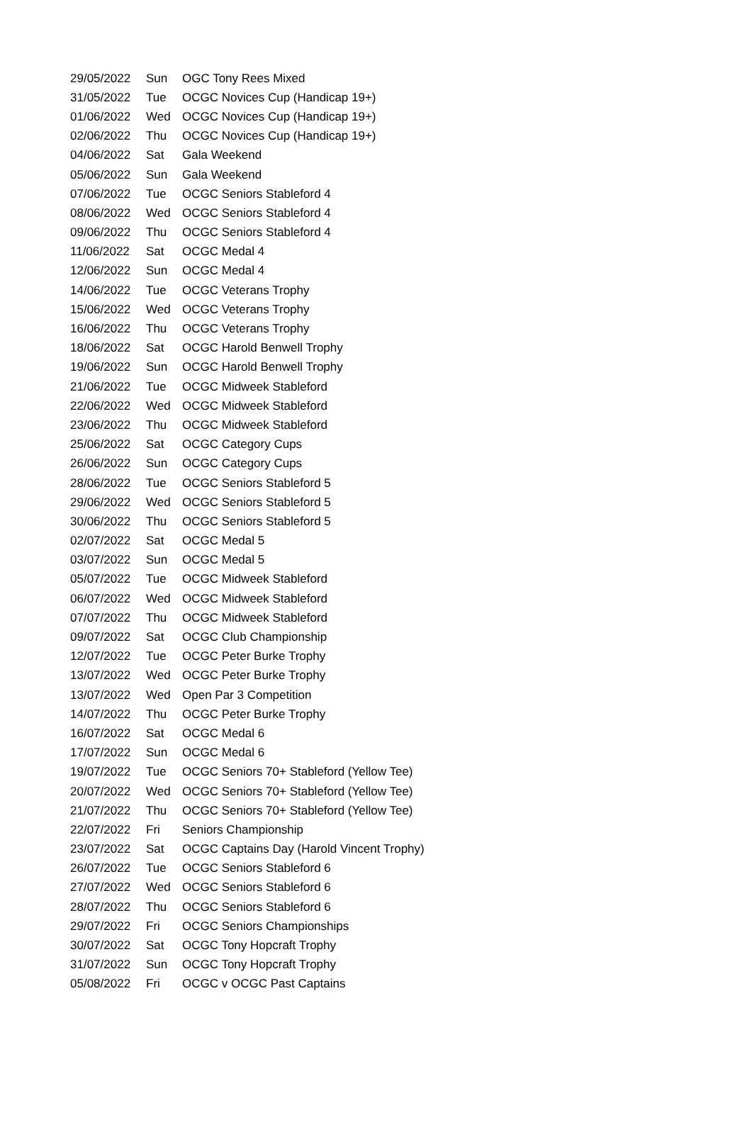| 29/05/2022 | Sun | OGC Tony Rees Mixed |
| 31/05/2022 | Tue | OCGC Novices Cup (Handicap 19+) |
| 01/06/2022 | Wed | OCGC Novices Cup (Handicap 19+) |
| 02/06/2022 | Thu | OCGC Novices Cup (Handicap 19+) |
| 04/06/2022 | Sat | Gala Weekend |
| 05/06/2022 | Sun | Gala Weekend |
| 07/06/2022 | Tue | OCGC Seniors Stableford 4 |
| 08/06/2022 | Wed | OCGC Seniors Stableford 4 |
| 09/06/2022 | Thu | OCGC Seniors Stableford 4 |
| 11/06/2022 | Sat | OCGC Medal 4 |
| 12/06/2022 | Sun | OCGC Medal 4 |
| 14/06/2022 | Tue | OCGC Veterans Trophy |
| 15/06/2022 | Wed | OCGC Veterans Trophy |
| 16/06/2022 | Thu | OCGC Veterans Trophy |
| 18/06/2022 | Sat | OCGC Harold Benwell Trophy |
| 19/06/2022 | Sun | OCGC Harold Benwell Trophy |
| 21/06/2022 | Tue | OCGC Midweek Stableford |
| 22/06/2022 | Wed | OCGC Midweek Stableford |
| 23/06/2022 | Thu | OCGC Midweek Stableford |
| 25/06/2022 | Sat | OCGC Category Cups |
| 26/06/2022 | Sun | OCGC Category Cups |
| 28/06/2022 | Tue | OCGC Seniors Stableford 5 |
| 29/06/2022 | Wed | OCGC Seniors Stableford 5 |
| 30/06/2022 | Thu | OCGC Seniors Stableford 5 |
| 02/07/2022 | Sat | OCGC Medal 5 |
| 03/07/2022 | Sun | OCGC Medal 5 |
| 05/07/2022 | Tue | OCGC Midweek Stableford |
| 06/07/2022 | Wed | OCGC Midweek Stableford |
| 07/07/2022 | Thu | OCGC Midweek Stableford |
| 09/07/2022 | Sat | OCGC Club Championship |
| 12/07/2022 | Tue | OCGC Peter Burke Trophy |
| 13/07/2022 | Wed | OCGC Peter Burke Trophy |
| 13/07/2022 | Wed | Open Par 3 Competition |
| 14/07/2022 | Thu | OCGC Peter Burke Trophy |
| 16/07/2022 | Sat | OCGC Medal 6 |
| 17/07/2022 | Sun | OCGC Medal 6 |
| 19/07/2022 | Tue | OCGC Seniors 70+ Stableford (Yellow Tee) |
| 20/07/2022 | Wed | OCGC Seniors 70+ Stableford (Yellow Tee) |
| 21/07/2022 | Thu | OCGC Seniors 70+ Stableford (Yellow Tee) |
| 22/07/2022 | Fri | Seniors Championship |
| 23/07/2022 | Sat | OCGC Captains Day (Harold Vincent Trophy) |
| 26/07/2022 | Tue | OCGC Seniors Stableford 6 |
| 27/07/2022 | Wed | OCGC Seniors Stableford 6 |
| 28/07/2022 | Thu | OCGC Seniors Stableford 6 |
| 29/07/2022 | Fri | OCGC Seniors Championships |
| 30/07/2022 | Sat | OCGC Tony Hopcraft Trophy |
| 31/07/2022 | Sun | OCGC Tony Hopcraft Trophy |
| 05/08/2022 | Fri | OCGC v OCGC Past Captains |